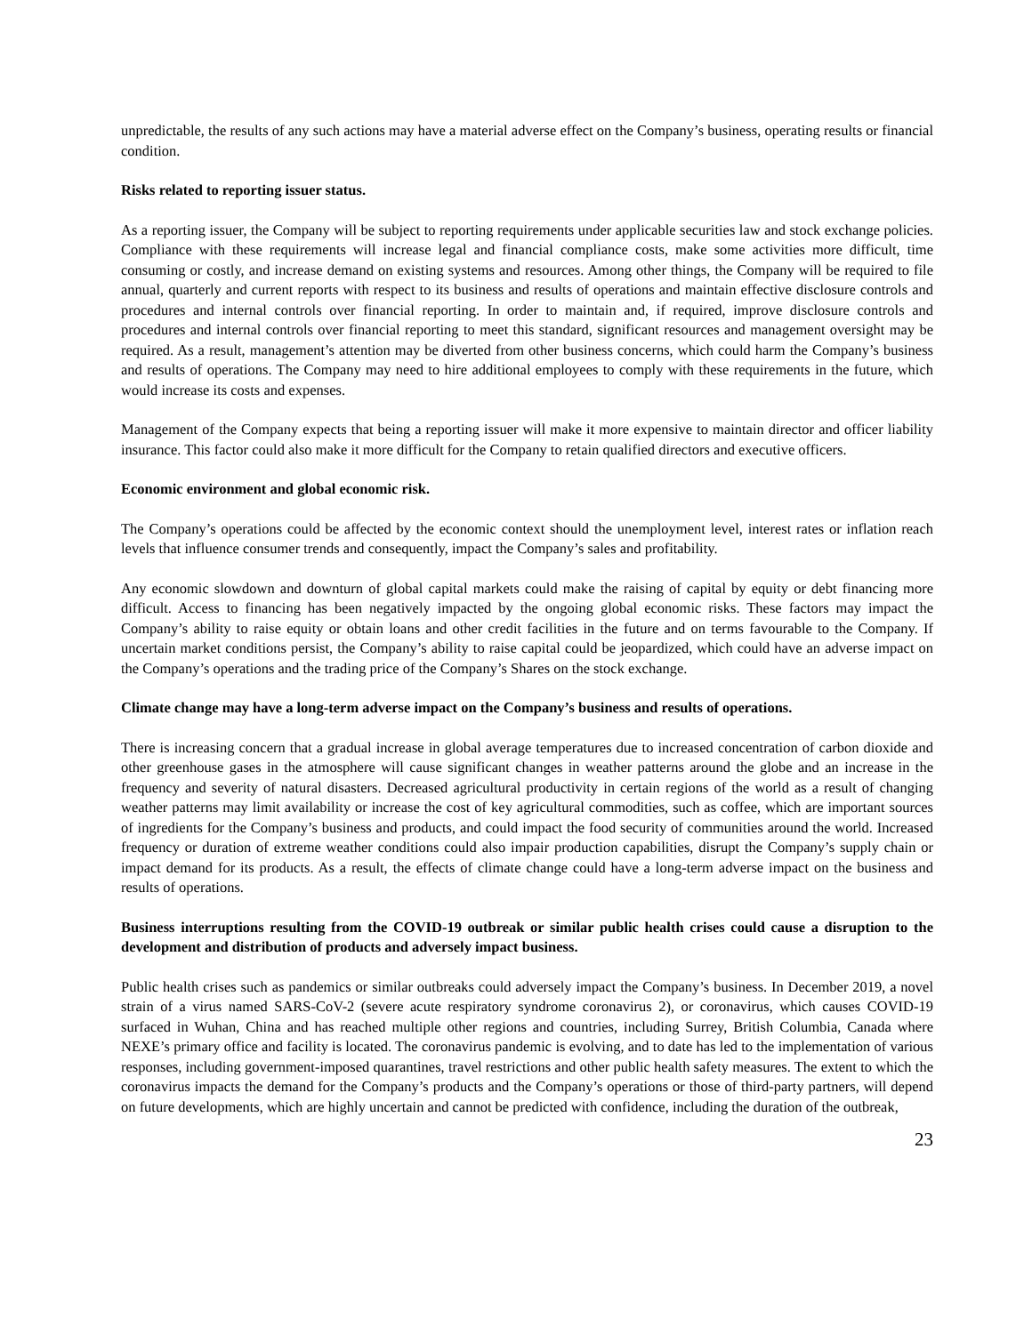unpredictable, the results of any such actions may have a material adverse effect on the Company’s business, operating results or financial condition.
Risks related to reporting issuer status.
As a reporting issuer, the Company will be subject to reporting requirements under applicable securities law and stock exchange policies. Compliance with these requirements will increase legal and financial compliance costs, make some activities more difficult, time consuming or costly, and increase demand on existing systems and resources. Among other things, the Company will be required to file annual, quarterly and current reports with respect to its business and results of operations and maintain effective disclosure controls and procedures and internal controls over financial reporting. In order to maintain and, if required, improve disclosure controls and procedures and internal controls over financial reporting to meet this standard, significant resources and management oversight may be required. As a result, management’s attention may be diverted from other business concerns, which could harm the Company’s business and results of operations. The Company may need to hire additional employees to comply with these requirements in the future, which would increase its costs and expenses.
Management of the Company expects that being a reporting issuer will make it more expensive to maintain director and officer liability insurance. This factor could also make it more difficult for the Company to retain qualified directors and executive officers.
Economic environment and global economic risk.
The Company’s operations could be affected by the economic context should the unemployment level, interest rates or inflation reach levels that influence consumer trends and consequently, impact the Company’s sales and profitability.
Any economic slowdown and downturn of global capital markets could make the raising of capital by equity or debt financing more difficult. Access to financing has been negatively impacted by the ongoing global economic risks. These factors may impact the Company’s ability to raise equity or obtain loans and other credit facilities in the future and on terms favourable to the Company. If uncertain market conditions persist, the Company’s ability to raise capital could be jeopardized, which could have an adverse impact on the Company’s operations and the trading price of the Company’s Shares on the stock exchange.
Climate change may have a long-term adverse impact on the Company’s business and results of operations.
There is increasing concern that a gradual increase in global average temperatures due to increased concentration of carbon dioxide and other greenhouse gases in the atmosphere will cause significant changes in weather patterns around the globe and an increase in the frequency and severity of natural disasters. Decreased agricultural productivity in certain regions of the world as a result of changing weather patterns may limit availability or increase the cost of key agricultural commodities, such as coffee, which are important sources of ingredients for the Company’s business and products, and could impact the food security of communities around the world. Increased frequency or duration of extreme weather conditions could also impair production capabilities, disrupt the Company’s supply chain or impact demand for its products. As a result, the effects of climate change could have a long-term adverse impact on the business and results of operations.
Business interruptions resulting from the COVID-19 outbreak or similar public health crises could cause a disruption to the development and distribution of products and adversely impact business.
Public health crises such as pandemics or similar outbreaks could adversely impact the Company’s business. In December 2019, a novel strain of a virus named SARS-CoV-2 (severe acute respiratory syndrome coronavirus 2), or coronavirus, which causes COVID-19 surfaced in Wuhan, China and has reached multiple other regions and countries, including Surrey, British Columbia, Canada where NEXE’s primary office and facility is located. The coronavirus pandemic is evolving, and to date has led to the implementation of various responses, including government-imposed quarantines, travel restrictions and other public health safety measures. The extent to which the coronavirus impacts the demand for the Company’s products and the Company’s operations or those of third-party partners, will depend on future developments, which are highly uncertain and cannot be predicted with confidence, including the duration of the outbreak,
23